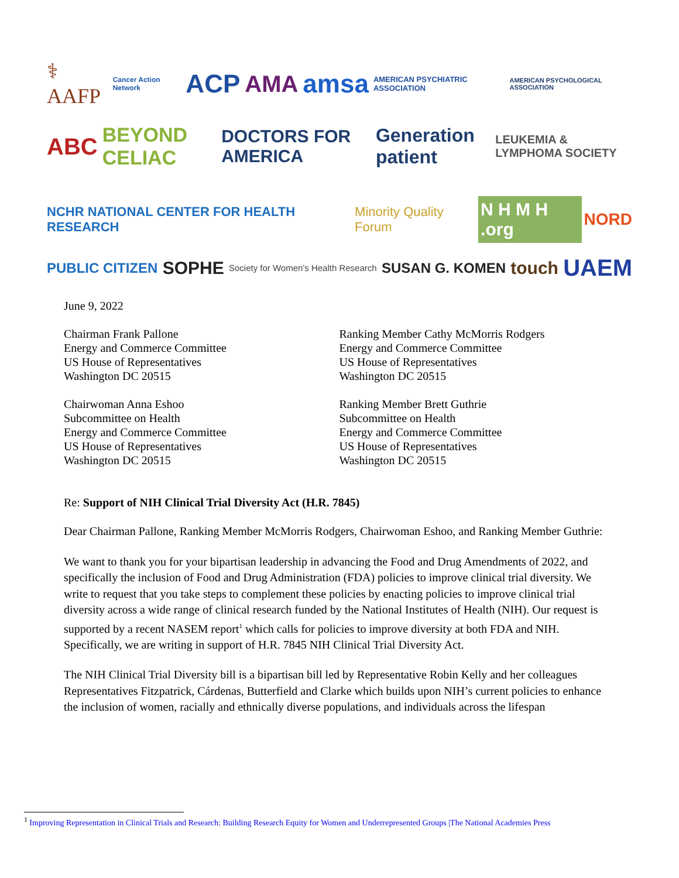⚕ AAFP Cancer Action Network ACP AMA amsa AMERICAN PSYCHIATRIC ASSOCIATION AMERICAN PSYCHOLOGICAL ASSOCIATION
ABC BEYOND CELIAC DOCTORS FOR AMERICA Generation patient LEUKEMIA & LYMPHOMA SOCIETY
NCHR NATIONAL CENTER FOR HEALTH RESEARCH Minority Quality Forum N H M H .org NORD
PUBLIC CITIZEN SOPHE Society for Women's Health Research SUSAN G. KOMEN touch UAEM
June 9, 2022
Chairman Frank Pallone
Energy and Commerce Committee
US House of Representatives
Washington DC 20515
Ranking Member Cathy McMorris Rodgers
Energy and Commerce Committee
US House of Representatives
Washington DC 20515
Chairwoman Anna Eshoo
Subcommittee on Health
Energy and Commerce Committee
US House of Representatives
Washington DC 20515
Ranking Member Brett Guthrie
Subcommittee on Health
Energy and Commerce Committee
US House of Representatives
Washington DC 20515
Re: Support of NIH Clinical Trial Diversity Act (H.R. 7845)
Dear Chairman Pallone, Ranking Member McMorris Rodgers, Chairwoman Eshoo, and Ranking Member Guthrie:
We want to thank you for your bipartisan leadership in advancing the Food and Drug Amendments of 2022, and specifically the inclusion of Food and Drug Administration (FDA) policies to improve clinical trial diversity. We write to request that you take steps to complement these policies by enacting policies to improve clinical trial diversity across a wide range of clinical research funded by the National Institutes of Health (NIH). Our request is supported by a recent NASEM report<sup>1</sup> which calls for policies to improve diversity at both FDA and NIH. Specifically, we are writing in support of H.R. 7845 NIH Clinical Trial Diversity Act.
The NIH Clinical Trial Diversity bill is a bipartisan bill led by Representative Robin Kelly and her colleagues Representatives Fitzpatrick, Cárdenas, Butterfield and Clarke which builds upon NIH’s current policies to enhance the inclusion of women, racially and ethnically diverse populations, and individuals across the lifespan
<sup>1</sup> Improving Representation in Clinical Trials and Research: Building Research Equity for Women and Underrepresented Groups |The National Academies Press